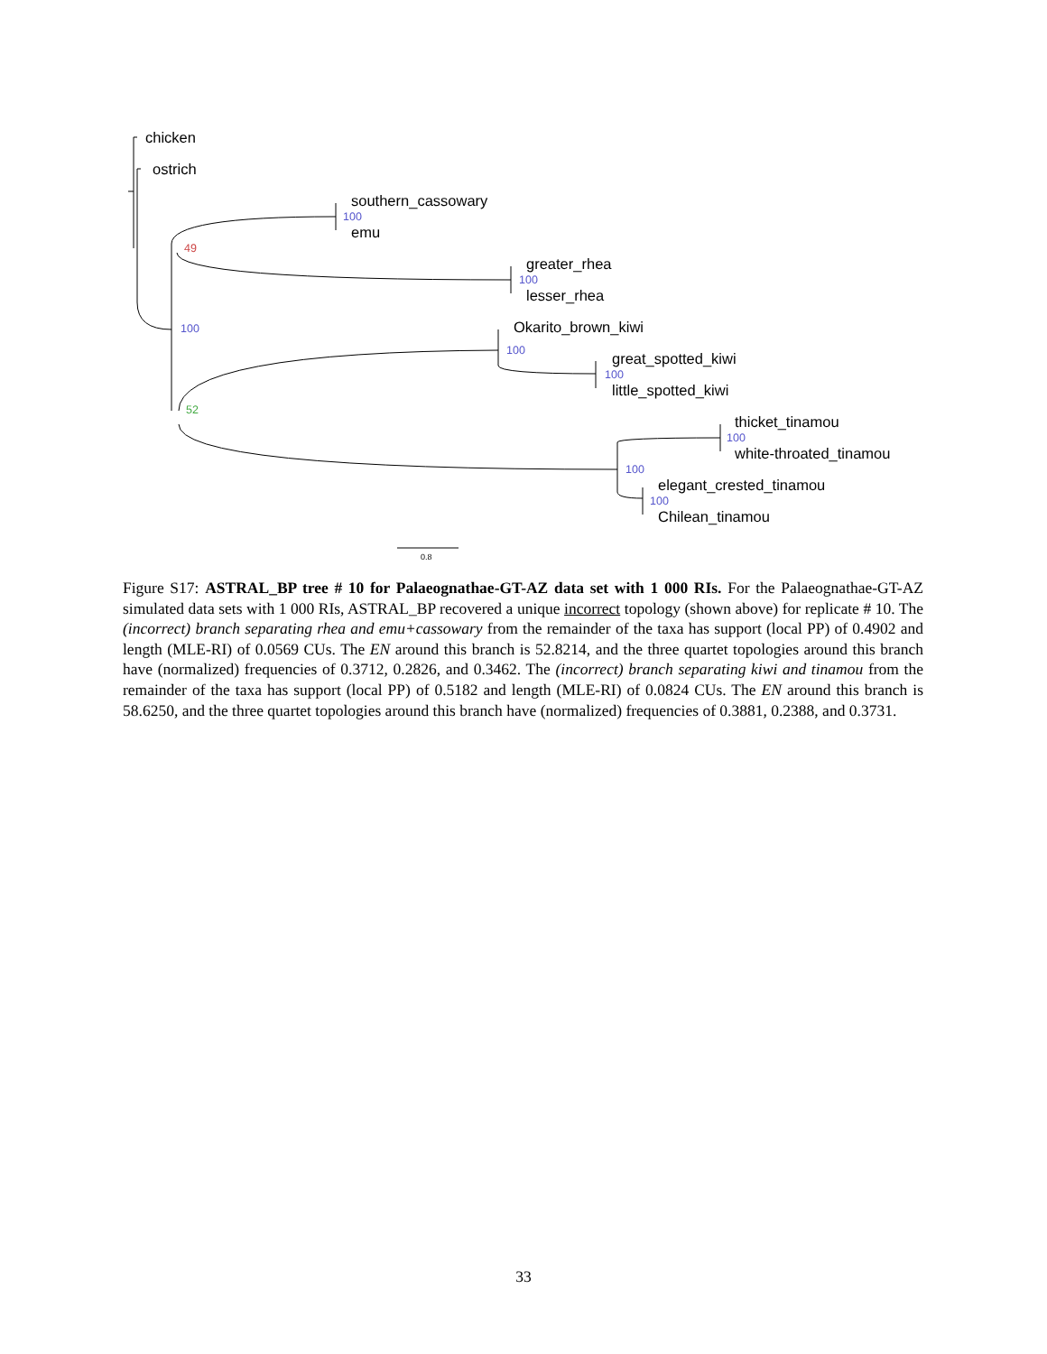chicken
ostrich
southern_cassowary
emu
greater_rhea
lesser_rhea
Okarito_brown_kiwi
great_spotted_kiwi
little_spotted_kiwi
thicket_tinamou
white-throated_tinamou
elegant_crested_tinamou
Chilean_tinamou
100
100
100
100
100
100
100
100
49
52
0.8
Figure S17: ASTRAL_BP tree # 10 for Palaeognathae-GT-AZ data set with 1 000 RIs. For the Palaeognathae-GT-AZ simulated data sets with 1 000 RIs, ASTRAL_BP recovered a unique incorrect topology (shown above) for replicate # 10. The (incorrect) branch separating rhea and emu+cassowary from the remainder of the taxa has support (local PP) of 0.4902 and length (MLE-RI) of 0.0569 CUs. The EN around this branch is 52.8214, and the three quartet topologies around this branch have (normalized) frequencies of 0.3712, 0.2826, and 0.3462. The (incorrect) branch separating kiwi and tinamou from the remainder of the taxa has support (local PP) of 0.5182 and length (MLE-RI) of 0.0824 CUs. The EN around this branch is 58.6250, and the three quartet topologies around this branch have (normalized) frequencies of 0.3881, 0.2388, and 0.3731.
33